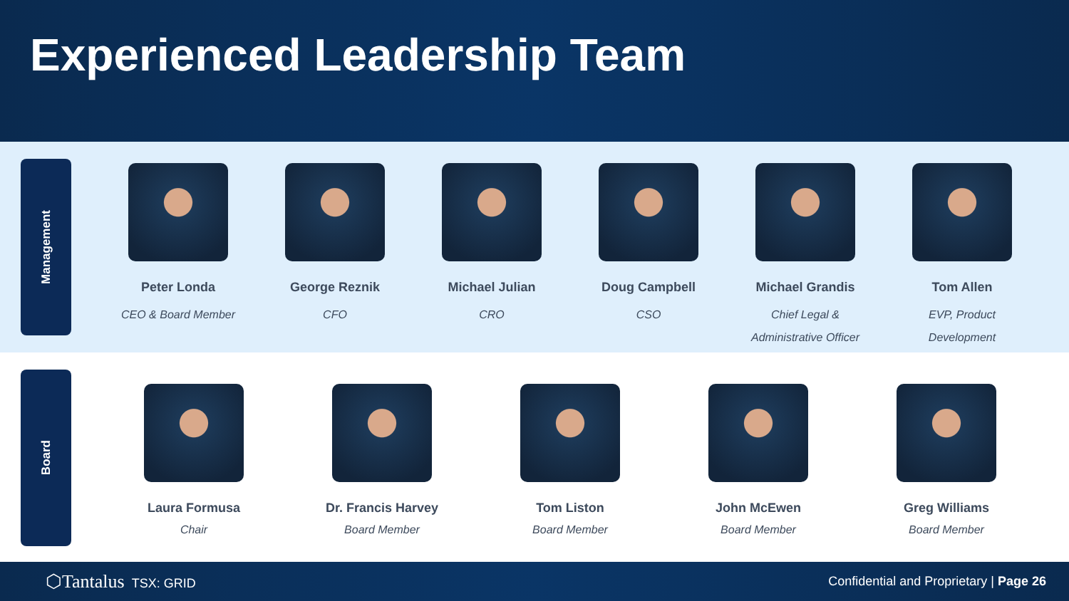Experienced Leadership Team
Management
Peter Londa
CEO & Board Member
George Reznik
CFO
Michael Julian
CRO
Doug Campbell
CSO
Michael Grandis
Chief Legal & Administrative Officer
Tom Allen
EVP, Product Development
Board
Laura Formusa
Chair
Dr. Francis Harvey
Board Member
Tom Liston
Board Member
John McEwen
Board Member
Greg Williams
Board Member
⬡Tantalus TSX: GRID
Confidential and Proprietary | Page 26